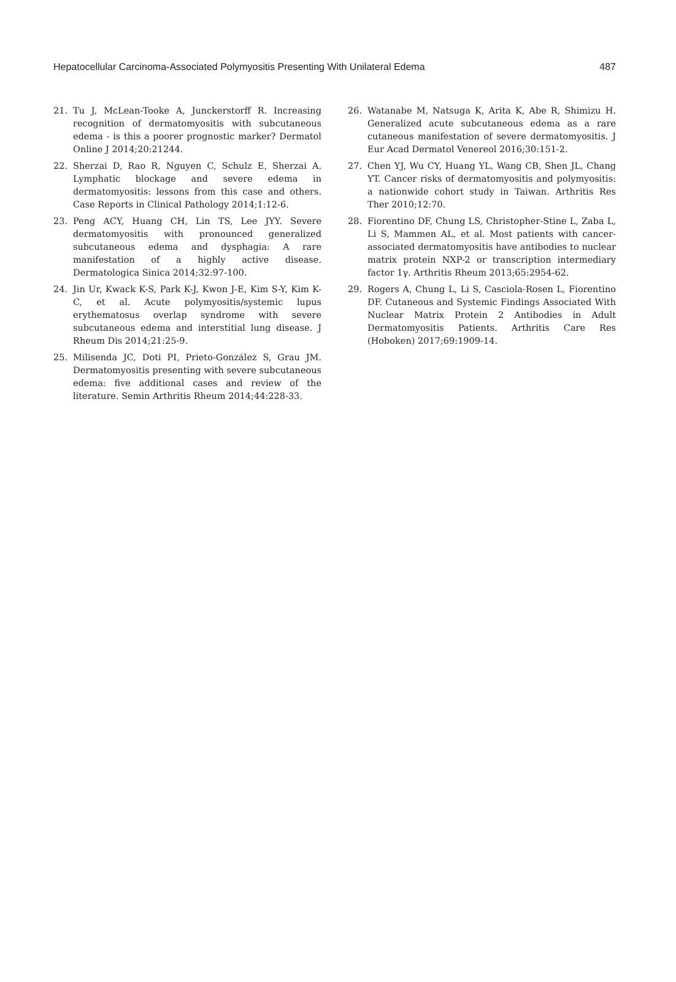Hepatocellular Carcinoma-Associated Polymyositis Presenting With Unilateral Edema 487
21. Tu J, McLean-Tooke A, Junckerstorff R. Increasing recognition of dermatomyositis with subcutaneous edema - is this a poorer prognostic marker? Dermatol Online J 2014;20:21244.
22. Sherzai D, Rao R, Nguyen C, Schulz E, Sherzai A. Lymphatic blockage and severe edema in dermatomyositis: lessons from this case and others. Case Reports in Clinical Pathology 2014;1:12-6.
23. Peng ACY, Huang CH, Lin TS, Lee JYY. Severe dermatomyositis with pronounced generalized subcutaneous edema and dysphagia: A rare manifestation of a highly active disease. Dermatologica Sinica 2014;32:97-100.
24. Jin Ur, Kwack K-S, Park K-J, Kwon J-E, Kim S-Y, Kim K-C, et al. Acute polymyositis/systemic lupus erythematosus overlap syndrome with severe subcutaneous edema and interstitial lung disease. J Rheum Dis 2014;21:25-9.
25. Milisenda JC, Doti PI, Prieto-González S, Grau JM. Dermatomyositis presenting with severe subcutaneous edema: five additional cases and review of the literature. Semin Arthritis Rheum 2014;44:228-33.
26. Watanabe M, Natsuga K, Arita K, Abe R, Shimizu H. Generalized acute subcutaneous edema as a rare cutaneous manifestation of severe dermatomyositis. J Eur Acad Dermatol Venereol 2016;30:151-2.
27. Chen YJ, Wu CY, Huang YL, Wang CB, Shen JL, Chang YT. Cancer risks of dermatomyositis and polymyositis: a nationwide cohort study in Taiwan. Arthritis Res Ther 2010;12:70.
28. Fiorentino DF, Chung LS, Christopher-Stine L, Zaba L, Li S, Mammen AL, et al. Most patients with cancer-associated dermatomyositis have antibodies to nuclear matrix protein NXP-2 or transcription intermediary factor 1γ. Arthritis Rheum 2013;65:2954-62.
29. Rogers A, Chung L, Li S, Casciola-Rosen L, Fiorentino DF. Cutaneous and Systemic Findings Associated With Nuclear Matrix Protein 2 Antibodies in Adult Dermatomyositis Patients. Arthritis Care Res (Hoboken) 2017;69:1909-14.